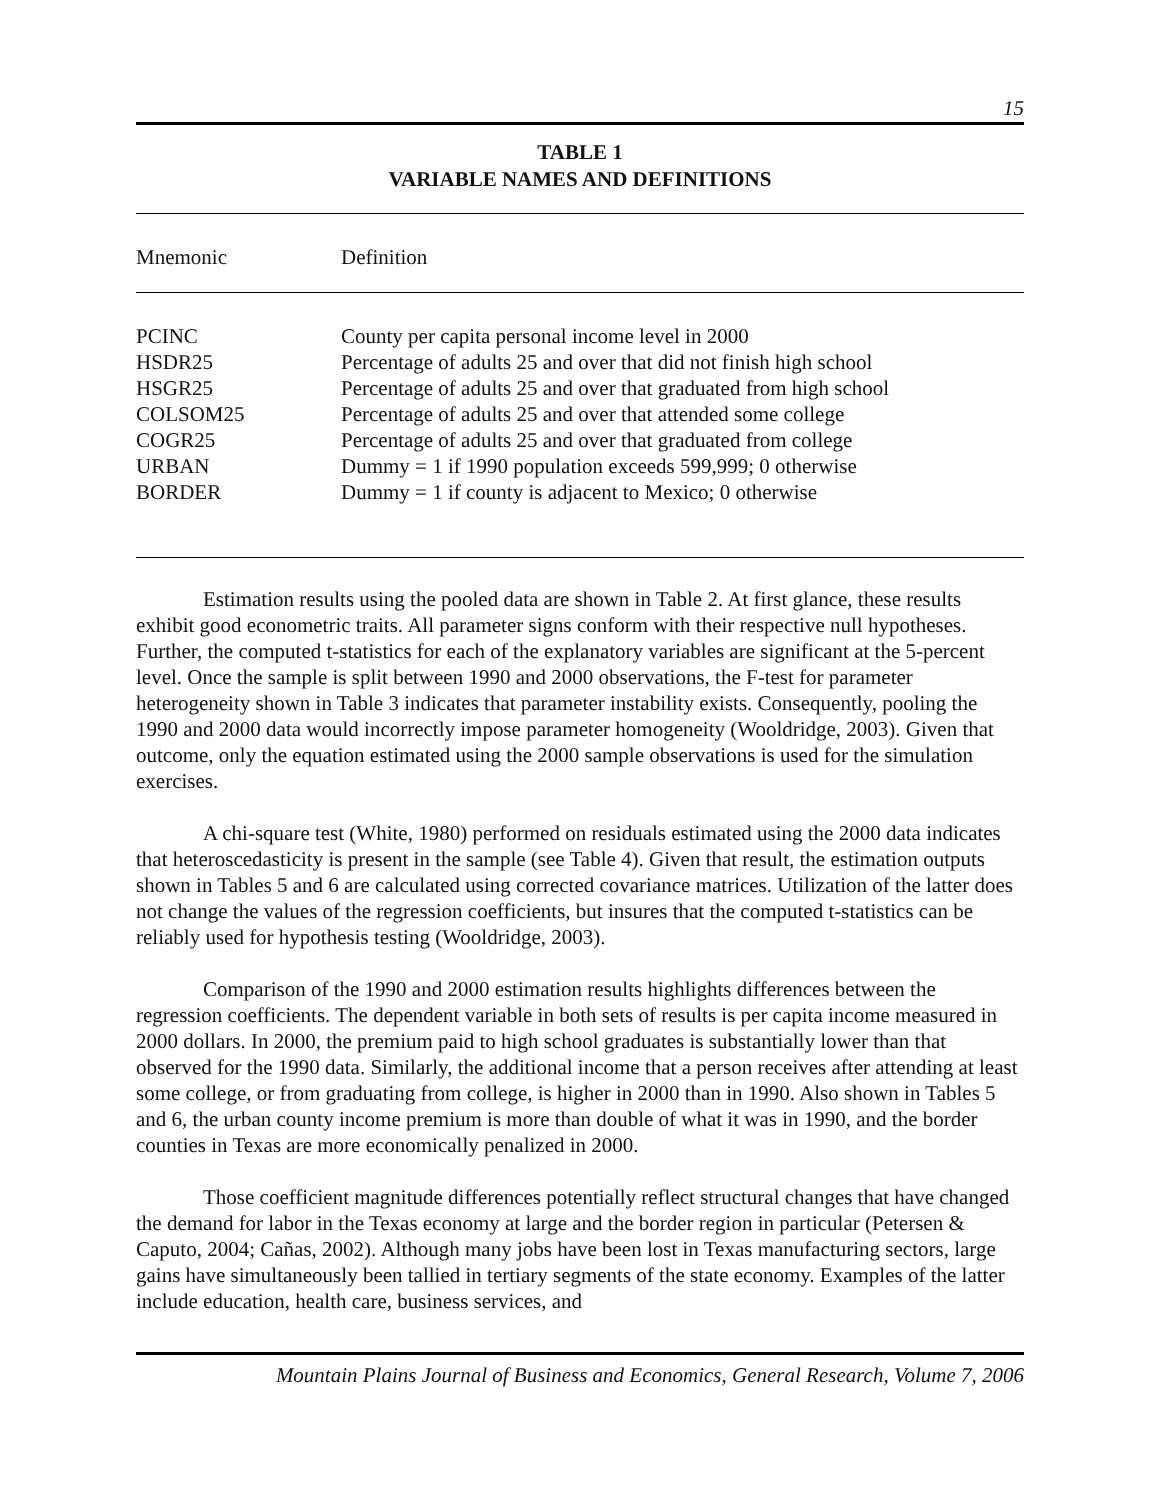15
TABLE 1
VARIABLE NAMES AND DEFINITIONS
| Mnemonic | Definition |
| --- | --- |
| PCINC | County per capita personal income level in 2000 |
| HSDR25 | Percentage of adults 25 and over that did not finish high school |
| HSGR25 | Percentage of adults 25 and over that graduated from high school |
| COLSOM25 | Percentage of adults 25 and over that attended some college |
| COGR25 | Percentage of adults 25 and over that graduated from college |
| URBAN | Dummy = 1 if 1990 population exceeds 599,999; 0 otherwise |
| BORDER | Dummy = 1 if county is adjacent to Mexico; 0 otherwise |
Estimation results using the pooled data are shown in Table 2. At first glance, these results exhibit good econometric traits. All parameter signs conform with their respective null hypotheses. Further, the computed t-statistics for each of the explanatory variables are significant at the 5-percent level. Once the sample is split between 1990 and 2000 observations, the F-test for parameter heterogeneity shown in Table 3 indicates that parameter instability exists. Consequently, pooling the 1990 and 2000 data would incorrectly impose parameter homogeneity (Wooldridge, 2003). Given that outcome, only the equation estimated using the 2000 sample observations is used for the simulation exercises.
A chi-square test (White, 1980) performed on residuals estimated using the 2000 data indicates that heteroscedasticity is present in the sample (see Table 4). Given that result, the estimation outputs shown in Tables 5 and 6 are calculated using corrected covariance matrices. Utilization of the latter does not change the values of the regression coefficients, but insures that the computed t-statistics can be reliably used for hypothesis testing (Wooldridge, 2003).
Comparison of the 1990 and 2000 estimation results highlights differences between the regression coefficients. The dependent variable in both sets of results is per capita income measured in 2000 dollars. In 2000, the premium paid to high school graduates is substantially lower than that observed for the 1990 data. Similarly, the additional income that a person receives after attending at least some college, or from graduating from college, is higher in 2000 than in 1990. Also shown in Tables 5 and 6, the urban county income premium is more than double of what it was in 1990, and the border counties in Texas are more economically penalized in 2000.
Those coefficient magnitude differences potentially reflect structural changes that have changed the demand for labor in the Texas economy at large and the border region in particular (Petersen & Caputo, 2004; Cañas, 2002). Although many jobs have been lost in Texas manufacturing sectors, large gains have simultaneously been tallied in tertiary segments of the state economy. Examples of the latter include education, health care, business services, and
Mountain Plains Journal of Business and Economics, General Research, Volume 7, 2006